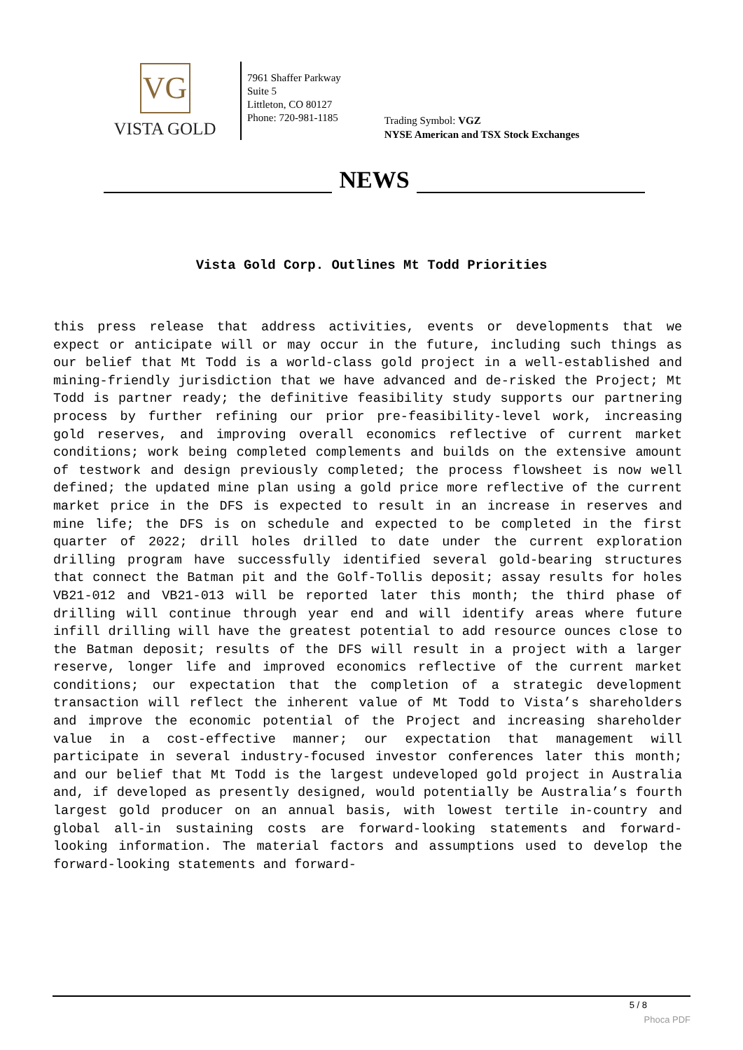VG
VISTA GOLD
7961 Shaffer Parkway
Suite 5
Littleton, CO 80127
Phone: 720-981-1185
Trading Symbol: VGZ
NYSE American and TSX Stock Exchanges
NEWS
Vista Gold Corp. Outlines Mt Todd Priorities
this press release that address activities, events or developments that we expect or anticipate will or may occur in the future, including such things as our belief that Mt Todd is a world-class gold project in a well-established and mining-friendly jurisdiction that we have advanced and de-risked the Project; Mt Todd is partner ready; the definitive feasibility study supports our partnering process by further refining our prior pre-feasibility-level work, increasing gold reserves, and improving overall economics reflective of current market conditions; work being completed complements and builds on the extensive amount of testwork and design previously completed; the process flowsheet is now well defined; the updated mine plan using a gold price more reflective of the current market price in the DFS is expected to result in an increase in reserves and mine life; the DFS is on schedule and expected to be completed in the first quarter of 2022; drill holes drilled to date under the current exploration drilling program have successfully identified several gold-bearing structures that connect the Batman pit and the Golf-Tollis deposit; assay results for holes VB21-012 and VB21-013 will be reported later this month; the third phase of drilling will continue through year end and will identify areas where future infill drilling will have the greatest potential to add resource ounces close to the Batman deposit; results of the DFS will result in a project with a larger reserve, longer life and improved economics reflective of the current market conditions; our expectation that the completion of a strategic development transaction will reflect the inherent value of Mt Todd to Vista’s shareholders and improve the economic potential of the Project and increasing shareholder value in a cost-effective manner; our expectation that management will participate in several industry-focused investor conferences later this month; and our belief that Mt Todd is the largest undeveloped gold project in Australia and, if developed as presently designed, would potentially be Australia’s fourth largest gold producer on an annual basis, with lowest tertile in-country and global all-in sustaining costs are forward-looking statements and forward-looking information. The material factors and assumptions used to develop the forward-looking statements and forward-
5 / 8
Phoca PDF